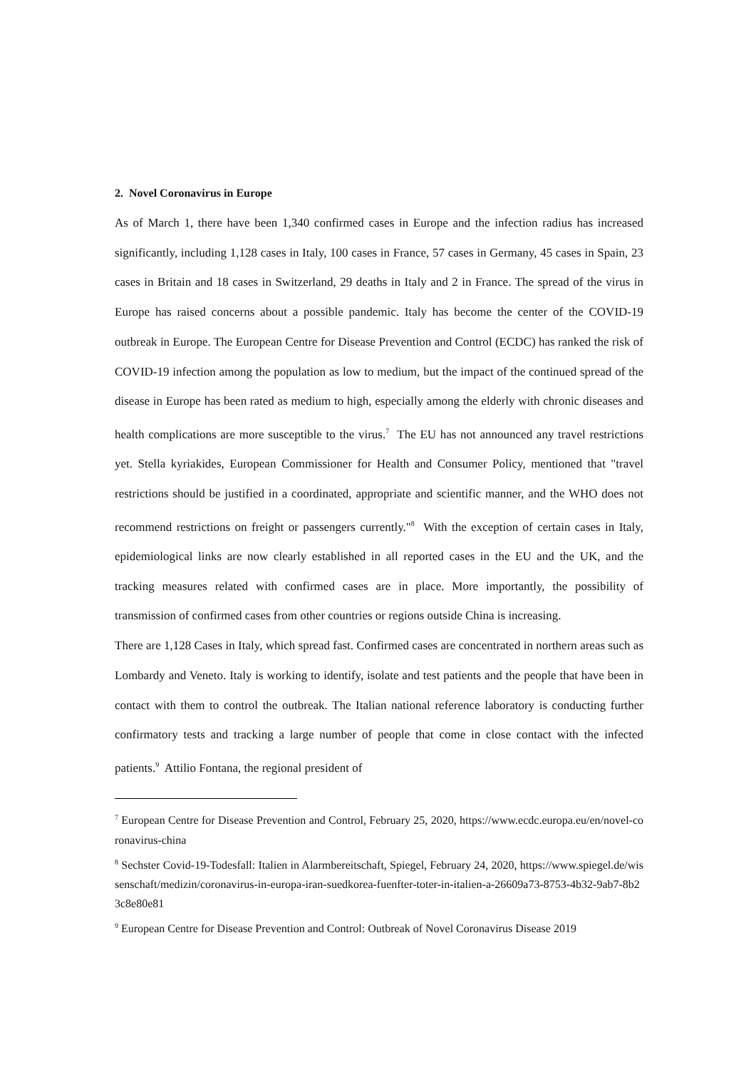2. Novel Coronavirus in Europe
As of March 1, there have been 1,340 confirmed cases in Europe and the infection radius has increased significantly, including 1,128 cases in Italy, 100 cases in France, 57 cases in Germany, 45 cases in Spain, 23 cases in Britain and 18 cases in Switzerland, 29 deaths in Italy and 2 in France. The spread of the virus in Europe has raised concerns about a possible pandemic. Italy has become the center of the COVID-19 outbreak in Europe. The European Centre for Disease Prevention and Control (ECDC) has ranked the risk of COVID-19 infection among the population as low to medium, but the impact of the continued spread of the disease in Europe has been rated as medium to high, especially among the elderly with chronic diseases and health complications are more susceptible to the virus.<sup>7</sup> The EU has not announced any travel restrictions yet. Stella kyriakides, European Commissioner for Health and Consumer Policy, mentioned that "travel restrictions should be justified in a coordinated, appropriate and scientific manner, and the WHO does not recommend restrictions on freight or passengers currently."<sup>8</sup> With the exception of certain cases in Italy, epidemiological links are now clearly established in all reported cases in the EU and the UK, and the tracking measures related with confirmed cases are in place. More importantly, the possibility of transmission of confirmed cases from other countries or regions outside China is increasing.
There are 1,128 Cases in Italy, which spread fast. Confirmed cases are concentrated in northern areas such as Lombardy and Veneto. Italy is working to identify, isolate and test patients and the people that have been in contact with them to control the outbreak. The Italian national reference laboratory is conducting further confirmatory tests and tracking a large number of people that come in close contact with the infected patients.<sup>9</sup> Attilio Fontana, the regional president of
<sup>7</sup> European Centre for Disease Prevention and Control, February 25, 2020, https://www.ecdc.europa.eu/en/novel-coronavirus-china
<sup>8</sup> Sechster Covid-19-Todesfall: Italien in Alarmbereitschaft, Spiegel, February 24, 2020, https://www.spiegel.de/wissenschaft/medizin/coronavirus-in-europa-iran-suedkorea-fuenfter-toter-in-italien-a-26609a73-8753-4b32-9ab7-8b23c8e80e81
<sup>9</sup> European Centre for Disease Prevention and Control: Outbreak of Novel Coronavirus Disease 2019